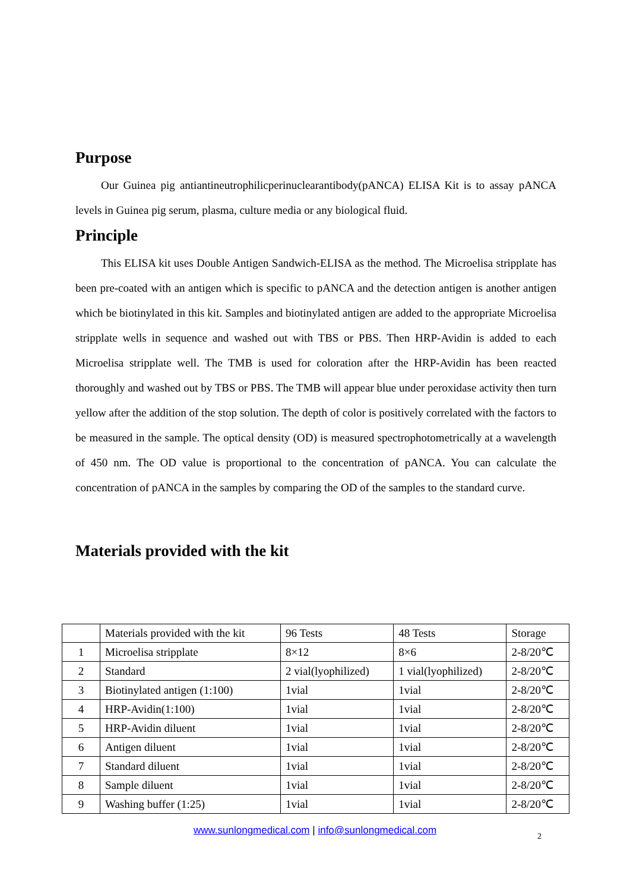Purpose
Our Guinea pig antiantineutrophilicperinuclearantibody(pANCA) ELISA Kit is to assay pANCA levels in Guinea pig serum, plasma, culture media or any biological fluid.
Principle
This ELISA kit uses Double Antigen Sandwich-ELISA as the method. The Microelisa stripplate has been pre-coated with an antigen which is specific to pANCA and the detection antigen is another antigen which be biotinylated in this kit. Samples and biotinylated antigen are added to the appropriate Microelisa stripplate wells in sequence and washed out with TBS or PBS. Then HRP-Avidin is added to each Microelisa stripplate well. The TMB is used for coloration after the HRP-Avidin has been reacted thoroughly and washed out by TBS or PBS. The TMB will appear blue under peroxidase activity then turn yellow after the addition of the stop solution. The depth of color is positively correlated with the factors to be measured in the sample. The optical density (OD) is measured spectrophotometrically at a wavelength of 450 nm. The OD value is proportional to the concentration of pANCA. You can calculate the concentration of pANCA in the samples by comparing the OD of the samples to the standard curve.
Materials provided with the kit
| | Materials provided with the kit | 96 Tests | 48 Tests | Storage |
| 1 | Microelisa stripplate | 8×12 | 8×6 | 2-8/20℃ |
| 2 | Standard | 2 vial(lyophilized) | 1 vial(lyophilized) | 2-8/20℃ |
| 3 | Biotinylated antigen (1:100) | 1vial | 1vial | 2-8/20℃ |
| 4 | HRP-Avidin(1:100) | 1vial | 1vial | 2-8/20℃ |
| 5 | HRP-Avidin diluent | 1vial | 1vial | 2-8/20℃ |
| 6 | Antigen diluent | 1vial | 1vial | 2-8/20℃ |
| 7 | Standard diluent | 1vial | 1vial | 2-8/20℃ |
| 8 | Sample diluent | 1vial | 1vial | 2-8/20℃ |
| 9 | Washing buffer (1:25) | 1vial | 1vial | 2-8/20℃ |
www.sunlongmedical.com | info@sunlongmedical.com 2